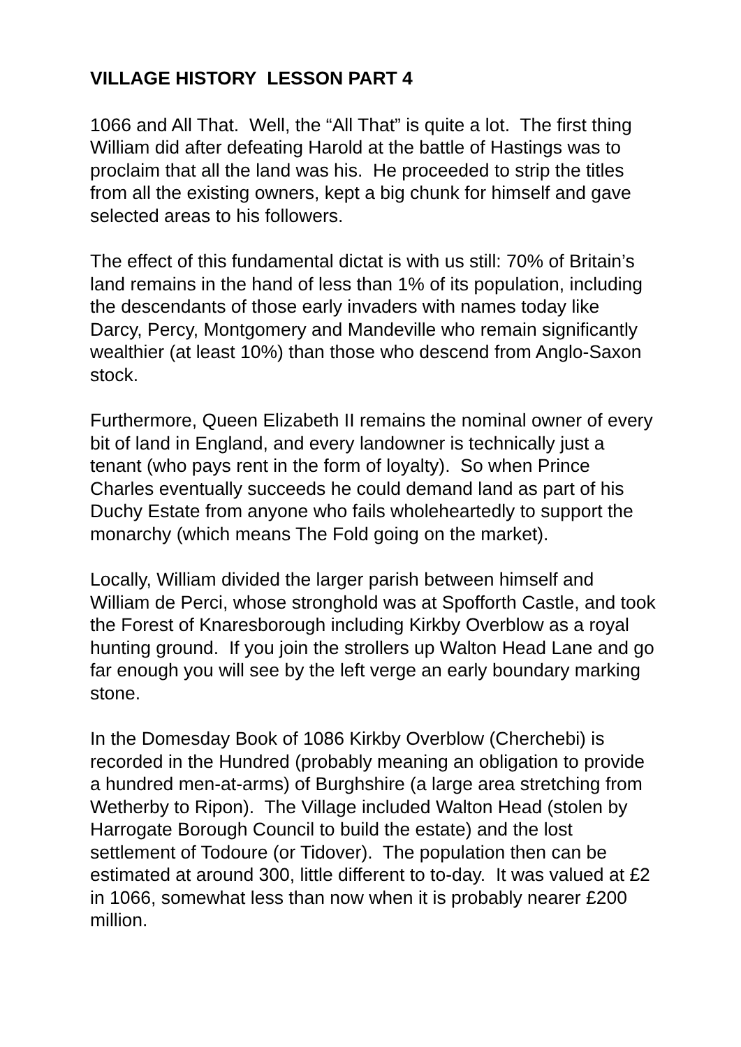VILLAGE HISTORY LESSON PART 4
1066 and All That. Well, the “All That” is quite a lot. The first thing William did after defeating Harold at the battle of Hastings was to proclaim that all the land was his. He proceeded to strip the titles from all the existing owners, kept a big chunk for himself and gave selected areas to his followers.
The effect of this fundamental dictat is with us still: 70% of Britain’s land remains in the hand of less than 1% of its population, including the descendants of those early invaders with names today like Darcy, Percy, Montgomery and Mandeville who remain significantly wealthier (at least 10%) than those who descend from Anglo-Saxon stock.
Furthermore, Queen Elizabeth II remains the nominal owner of every bit of land in England, and every landowner is technically just a tenant (who pays rent in the form of loyalty). So when Prince Charles eventually succeeds he could demand land as part of his Duchy Estate from anyone who fails wholeheartedly to support the monarchy (which means The Fold going on the market).
Locally, William divided the larger parish between himself and William de Perci, whose stronghold was at Spofforth Castle, and took the Forest of Knaresborough including Kirkby Overblow as a royal hunting ground. If you join the strollers up Walton Head Lane and go far enough you will see by the left verge an early boundary marking stone.
In the Domesday Book of 1086 Kirkby Overblow (Cherchebi) is recorded in the Hundred (probably meaning an obligation to provide a hundred men-at-arms) of Burghshire (a large area stretching from Wetherby to Ripon). The Village included Walton Head (stolen by Harrogate Borough Council to build the estate) and the lost settlement of Todoure (or Tidover). The population then can be estimated at around 300, little different to to-day. It was valued at £2 in 1066, somewhat less than now when it is probably nearer £200 million.